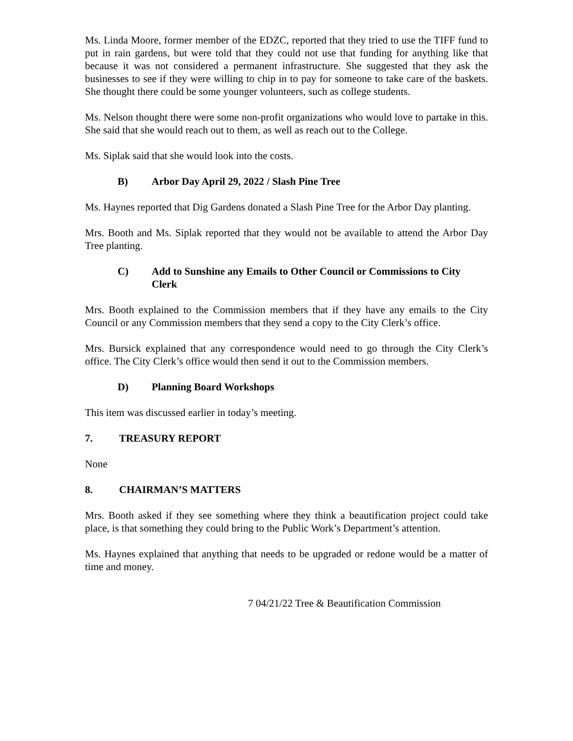Ms. Linda Moore, former member of the EDZC, reported that they tried to use the TIFF fund to put in rain gardens, but were told that they could not use that funding for anything like that because it was not considered a permanent infrastructure. She suggested that they ask the businesses to see if they were willing to chip in to pay for someone to take care of the baskets. She thought there could be some younger volunteers, such as college students.
Ms. Nelson thought there were some non-profit organizations who would love to partake in this. She said that she would reach out to them, as well as reach out to the College.
Ms. Siplak said that she would look into the costs.
B) Arbor Day April 29, 2022 / Slash Pine Tree
Ms. Haynes reported that Dig Gardens donated a Slash Pine Tree for the Arbor Day planting.
Mrs. Booth and Ms. Siplak reported that they would not be available to attend the Arbor Day Tree planting.
C) Add to Sunshine any Emails to Other Council or Commissions to City Clerk
Mrs. Booth explained to the Commission members that if they have any emails to the City Council or any Commission members that they send a copy to the City Clerk’s office.
Mrs. Bursick explained that any correspondence would need to go through the City Clerk’s office. The City Clerk’s office would then send it out to the Commission members.
D) Planning Board Workshops
This item was discussed earlier in today’s meeting.
7. TREASURY REPORT
None
8. CHAIRMAN’S MATTERS
Mrs. Booth asked if they see something where they think a beautification project could take place, is that something they could bring to the Public Work’s Department’s attention.
Ms. Haynes explained that anything that needs to be upgraded or redone would be a matter of time and money.
7 04/21/22 Tree & Beautification Commission